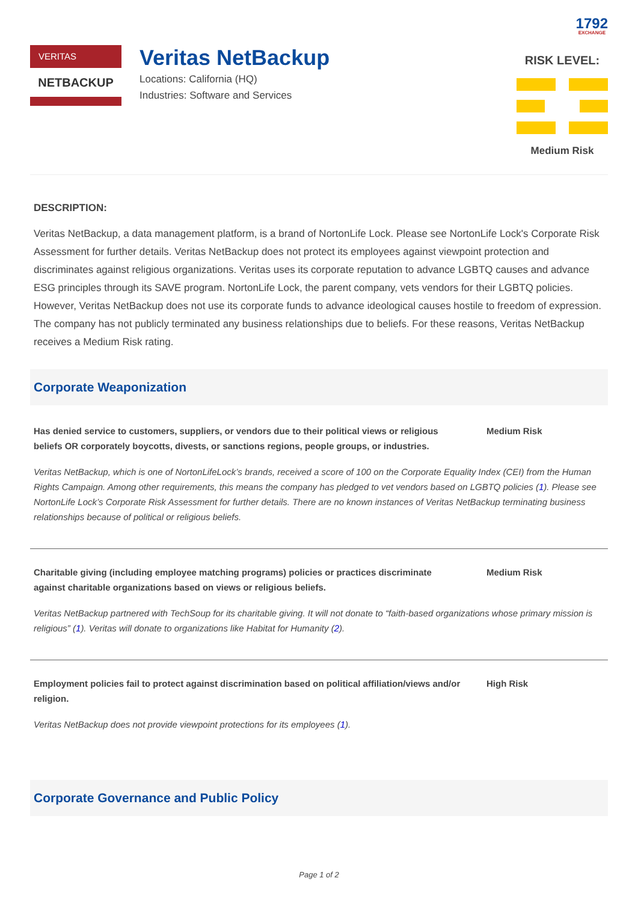1792 EXCHANGE
VERITAS
NETBACKUP
Veritas NetBackup
Locations: California (HQ)
Industries: Software and Services
RISK LEVEL:
Medium Risk
DESCRIPTION:
Veritas NetBackup, a data management platform, is a brand of NortonLife Lock. Please see NortonLife Lock's Corporate Risk Assessment for further details. Veritas NetBackup does not protect its employees against viewpoint protection and discriminates against religious organizations. Veritas uses its corporate reputation to advance LGBTQ causes and advance ESG principles through its SAVE program. NortonLife Lock, the parent company, vets vendors for their LGBTQ policies. However, Veritas NetBackup does not use its corporate funds to advance ideological causes hostile to freedom of expression. The company has not publicly terminated any business relationships due to beliefs. For these reasons, Veritas NetBackup receives a Medium Risk rating.
Corporate Weaponization
Has denied service to customers, suppliers, or vendors due to their political views or religious beliefs OR corporately boycotts, divests, or sanctions regions, people groups, or industries.
Medium Risk
Veritas NetBackup, which is one of NortonLifeLock’s brands, received a score of 100 on the Corporate Equality Index (CEI) from the Human Rights Campaign. Among other requirements, this means the company has pledged to vet vendors based on LGBTQ policies (1). Please see NortonLife Lock’s Corporate Risk Assessment for further details. There are no known instances of Veritas NetBackup terminating business relationships because of political or religious beliefs.
Charitable giving (including employee matching programs) policies or practices discriminate against charitable organizations based on views or religious beliefs.
Medium Risk
Veritas NetBackup partnered with TechSoup for its charitable giving. It will not donate to “faith-based organizations whose primary mission is religious” (1). Veritas will donate to organizations like Habitat for Humanity (2).
Employment policies fail to protect against discrimination based on political affiliation/views and/or religion.
High Risk
Veritas NetBackup does not provide viewpoint protections for its employees (1).
Corporate Governance and Public Policy
Page 1 of 2